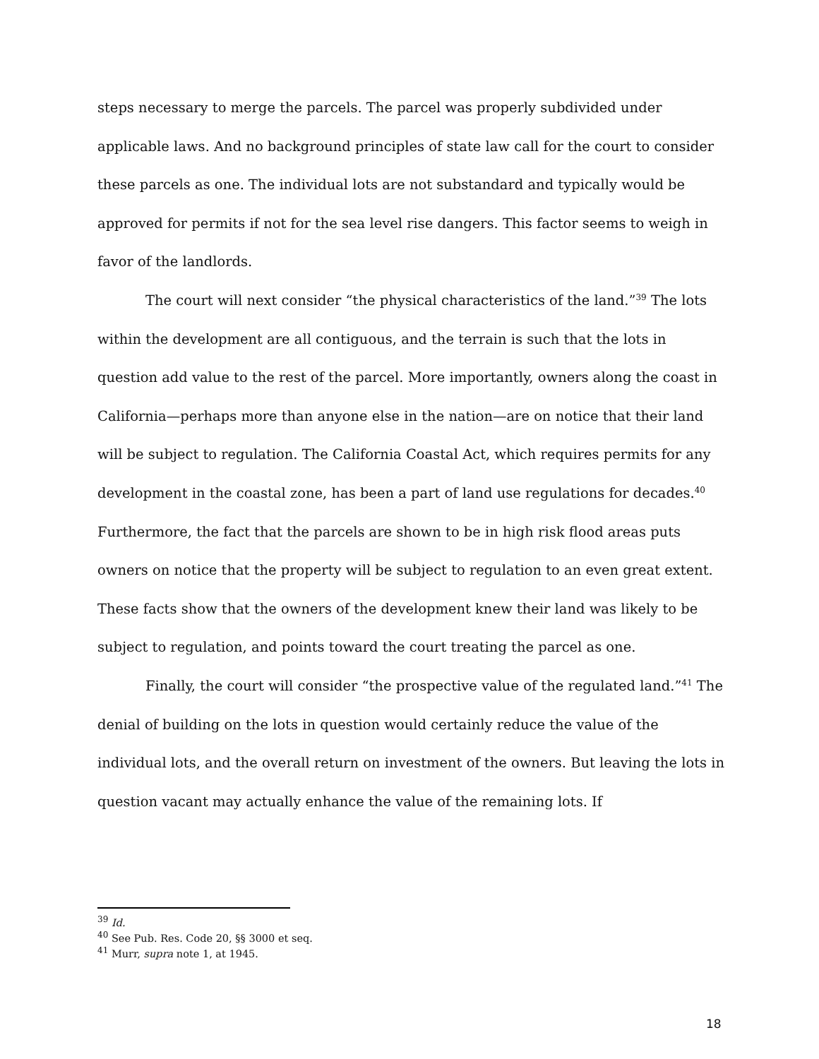steps necessary to merge the parcels. The parcel was properly subdivided under applicable laws. And no background principles of state law call for the court to consider these parcels as one. The individual lots are not substandard and typically would be approved for permits if not for the sea level rise dangers. This factor seems to weigh in favor of the landlords.
The court will next consider “the physical characteristics of the land.”<sup>39</sup> The lots within the development are all contiguous, and the terrain is such that the lots in question add value to the rest of the parcel. More importantly, owners along the coast in California—perhaps more than anyone else in the nation—are on notice that their land will be subject to regulation. The California Coastal Act, which requires permits for any development in the coastal zone, has been a part of land use regulations for decades.<sup>40</sup> Furthermore, the fact that the parcels are shown to be in high risk flood areas puts owners on notice that the property will be subject to regulation to an even great extent. These facts show that the owners of the development knew their land was likely to be subject to regulation, and points toward the court treating the parcel as one.
Finally, the court will consider “the prospective value of the regulated land.”<sup>41</sup> The denial of building on the lots in question would certainly reduce the value of the individual lots, and the overall return on investment of the owners. But leaving the lots in question vacant may actually enhance the value of the remaining lots. If
<sup>39</sup> Id.
<sup>40</sup> See Pub. Res. Code 20, §§ 3000 et seq.
<sup>41</sup> Murr, supra note 1, at 1945.
18